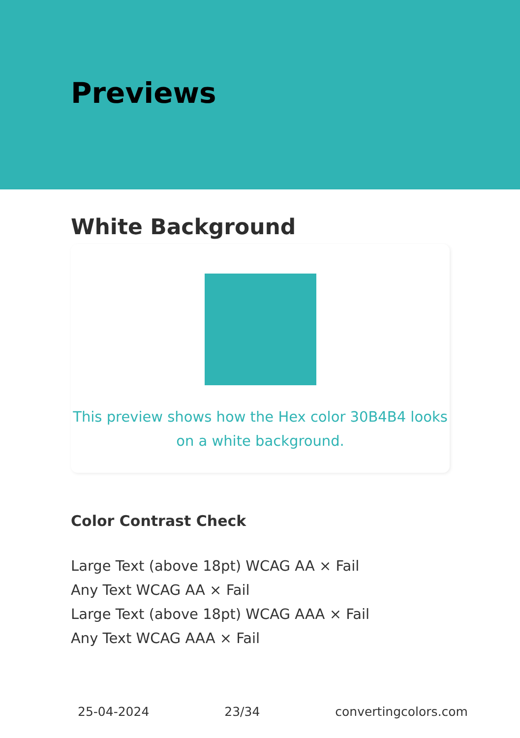Previews
White Background
This preview shows how the Hex color 30B4B4 looks on a white background.
Color Contrast Check
Large Text (above 18pt) WCAG AA × Fail
Any Text WCAG AA × Fail
Large Text (above 18pt) WCAG AAA × Fail
Any Text WCAG AAA × Fail
25-04-2024 23/34 convertingcolors.com